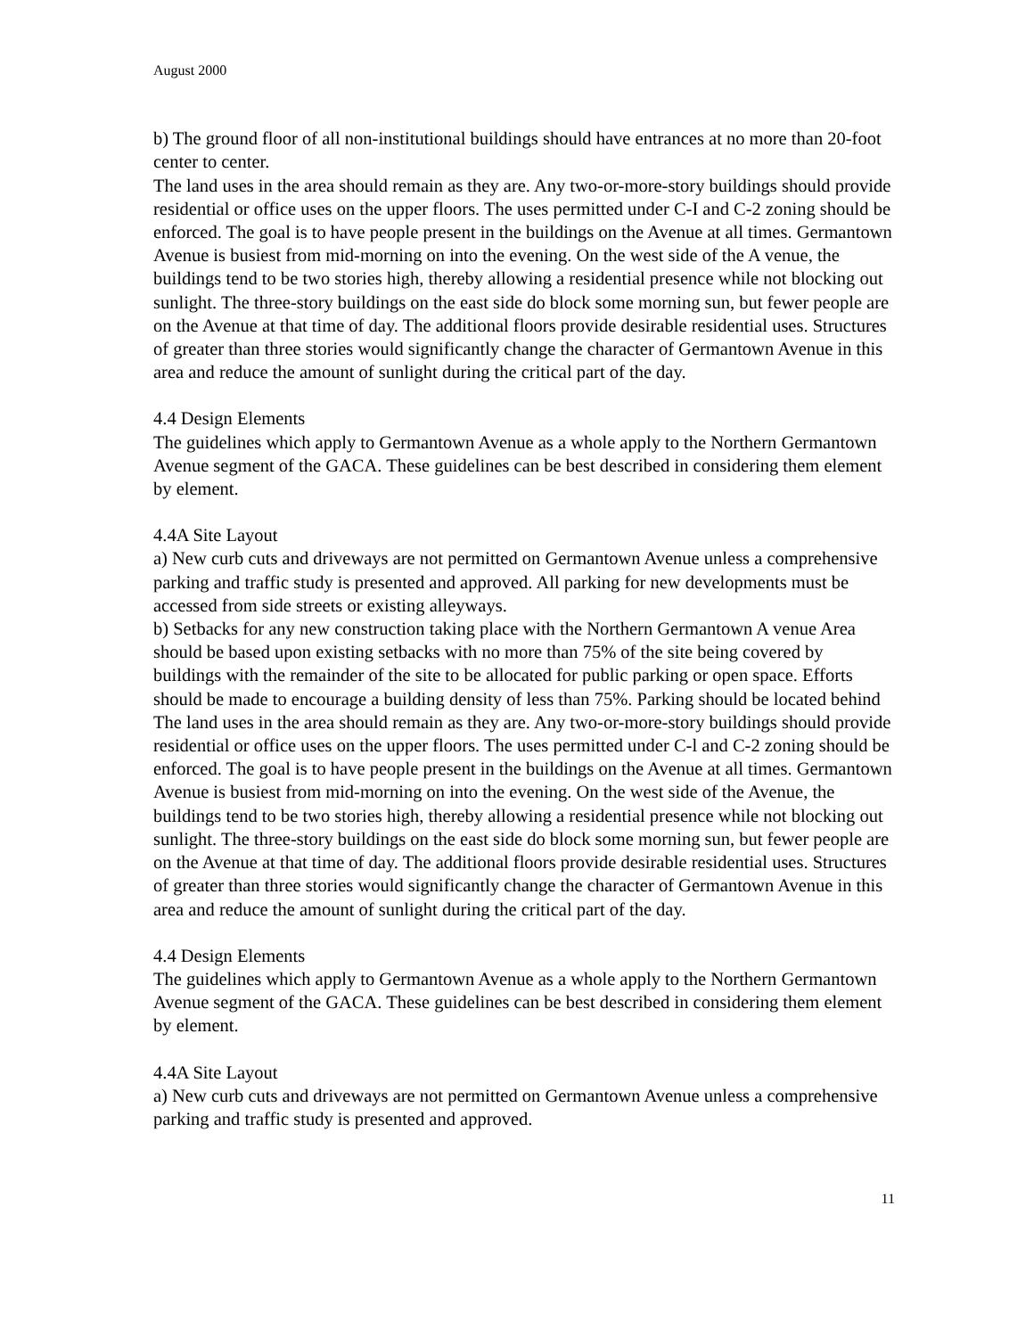August 2000
b) The ground floor of all non-institutional buildings should have entrances at no more than 20-foot center to center.
The land uses in the area should remain as they are. Any two-or-more-story buildings should provide residential or office uses on the upper floors. The uses permitted under C-I and C-2 zoning should be enforced. The goal is to have people present in the buildings on the Avenue at all times. Germantown Avenue is busiest from mid-morning on into the evening. On the west side of the A venue, the buildings tend to be two stories high, thereby allowing a residential presence while not blocking out sunlight. The three-story buildings on the east side do block some morning sun, but fewer people are on the Avenue at that time of day. The additional floors provide desirable residential uses. Structures of greater than three stories would significantly change the character of Germantown Avenue in this area and reduce the amount of sunlight during the critical part of the day.
4.4 Design Elements
The guidelines which apply to Germantown Avenue as a whole apply to the Northern Germantown Avenue segment of the GACA. These guidelines can be best described in considering them element by element.
4.4A Site Layout
a) New curb cuts and driveways are not permitted on Germantown Avenue unless a comprehensive parking and traffic study is presented and approved. All parking for new developments must be accessed from side streets or existing alleyways.
b) Setbacks for any new construction taking place with the Northern Germantown A venue Area should be based upon existing setbacks with no more than 75% of the site being covered by buildings with the remainder of the site to be allocated for public parking or open space. Efforts should be made to encourage a building density of less than 75%. Parking should be located behind The land uses in the area should remain as they are. Any two-or-more-story buildings should provide residential or office uses on the upper floors. The uses permitted under C-l and C-2 zoning should be enforced. The goal is to have people present in the buildings on the Avenue at all times. Germantown Avenue is busiest from mid-morning on into the evening. On the west side of the Avenue, the buildings tend to be two stories high, thereby allowing a residential presence while not blocking out sunlight. The three-story buildings on the east side do block some morning sun, but fewer people are on the Avenue at that time of day. The additional floors provide desirable residential uses. Structures of greater than three stories would significantly change the character of Germantown Avenue in this area and reduce the amount of sunlight during the critical part of the day.
4.4 Design Elements
The guidelines which apply to Germantown Avenue as a whole apply to the Northern Germantown Avenue segment of the GACA. These guidelines can be best described in considering them element by element.
4.4A Site Layout
a) New curb cuts and driveways are not permitted on Germantown Avenue unless a comprehensive parking and traffic study is presented and approved.
11